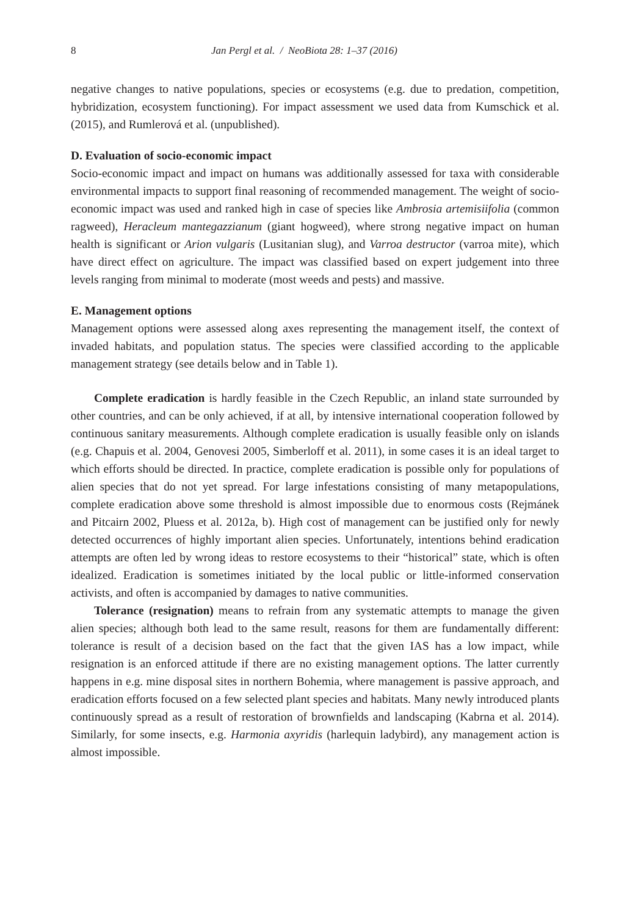8 Jan Pergl et al. / NeoBiota 28: 1–37 (2016)
negative changes to native populations, species or ecosystems (e.g. due to predation, competition, hybridization, ecosystem functioning). For impact assessment we used data from Kumschick et al. (2015), and Rumlerová et al. (unpublished).
D. Evaluation of socio-economic impact
Socio-economic impact and impact on humans was additionally assessed for taxa with considerable environmental impacts to support final reasoning of recommended management. The weight of socio-economic impact was used and ranked high in case of species like Ambrosia artemisiifolia (common ragweed), Heracleum mantegazzianum (giant hogweed), where strong negative impact on human health is significant or Arion vulgaris (Lusitanian slug), and Varroa destructor (varroa mite), which have direct effect on agriculture. The impact was classified based on expert judgement into three levels ranging from minimal to moderate (most weeds and pests) and massive.
E. Management options
Management options were assessed along axes representing the management itself, the context of invaded habitats, and population status. The species were classified according to the applicable management strategy (see details below and in Table 1).
Complete eradication is hardly feasible in the Czech Republic, an inland state surrounded by other countries, and can be only achieved, if at all, by intensive international cooperation followed by continuous sanitary measurements. Although complete eradication is usually feasible only on islands (e.g. Chapuis et al. 2004, Genovesi 2005, Simberloff et al. 2011), in some cases it is an ideal target to which efforts should be directed. In practice, complete eradication is possible only for populations of alien species that do not yet spread. For large infestations consisting of many metapopulations, complete eradication above some threshold is almost impossible due to enormous costs (Rejmánek and Pitcairn 2002, Pluess et al. 2012a, b). High cost of management can be justified only for newly detected occurrences of highly important alien species. Unfortunately, intentions behind eradication attempts are often led by wrong ideas to restore ecosystems to their “historical” state, which is often idealized. Eradication is sometimes initiated by the local public or little-informed conservation activists, and often is accompanied by damages to native communities.
Tolerance (resignation) means to refrain from any systematic attempts to manage the given alien species; although both lead to the same result, reasons for them are fundamentally different: tolerance is result of a decision based on the fact that the given IAS has a low impact, while resignation is an enforced attitude if there are no existing management options. The latter currently happens in e.g. mine disposal sites in northern Bohemia, where management is passive approach, and eradication efforts focused on a few selected plant species and habitats. Many newly introduced plants continuously spread as a result of restoration of brownfields and landscaping (Kabrna et al. 2014). Similarly, for some insects, e.g. Harmonia axyridis (harlequin ladybird), any management action is almost impossible.